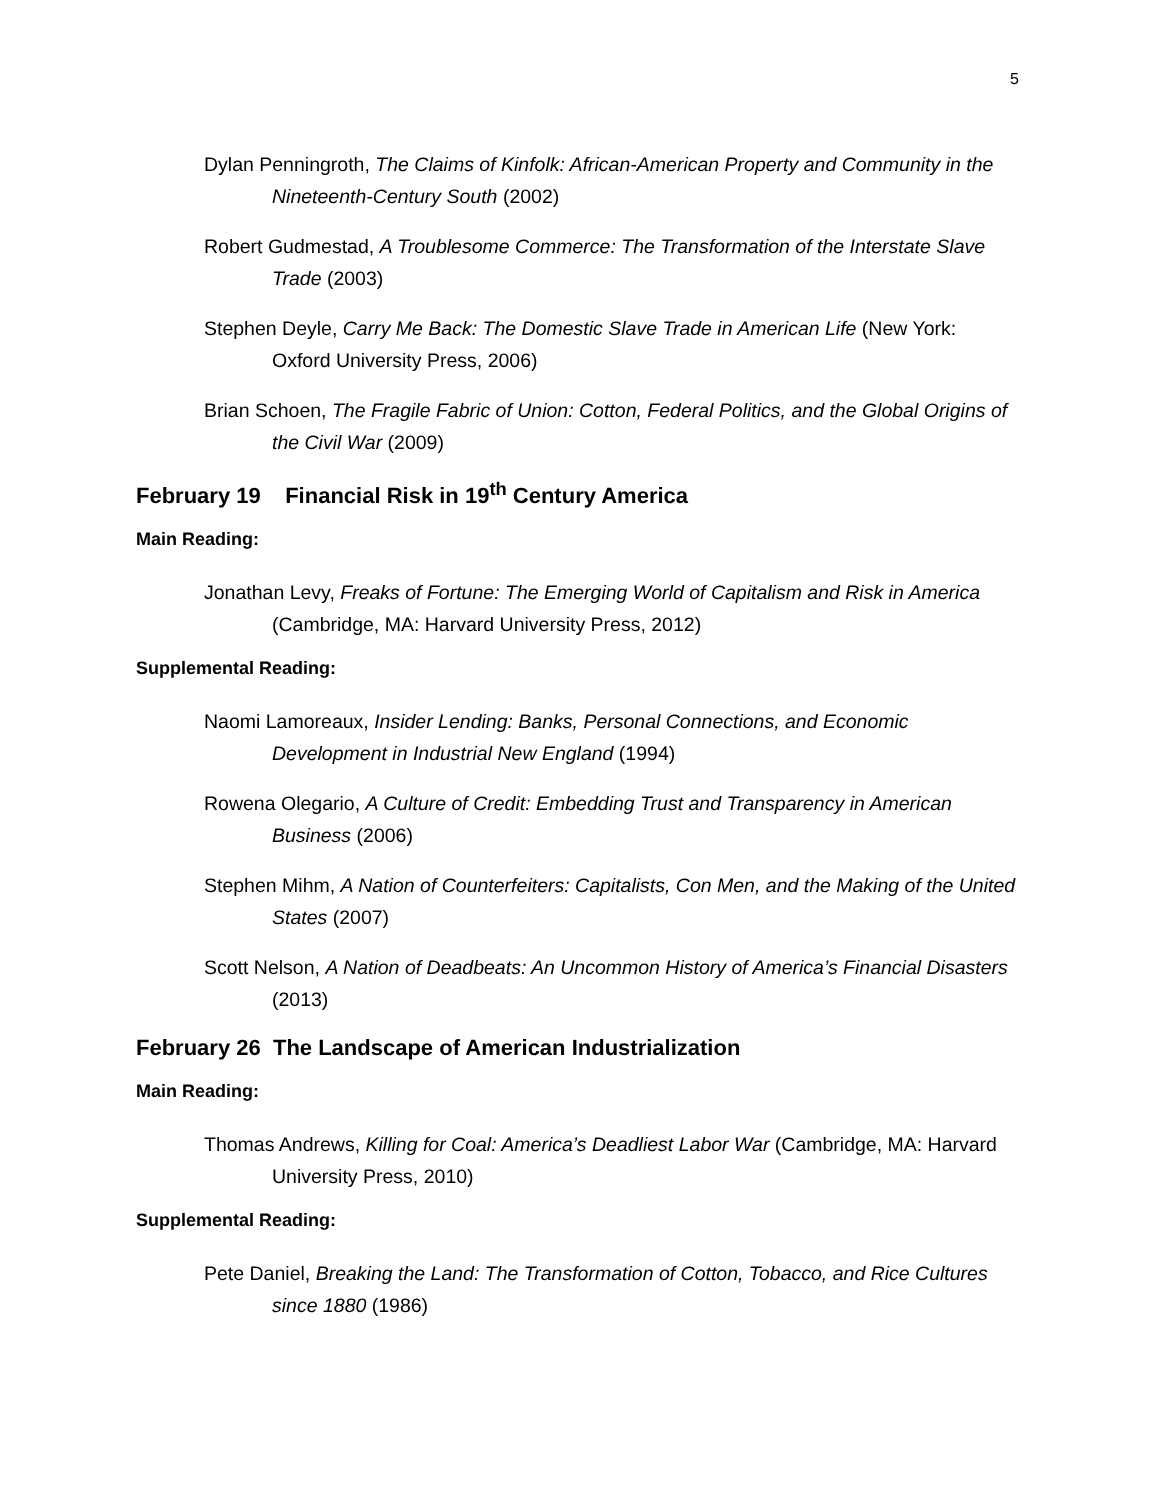5
Dylan Penningroth, The Claims of Kinfolk: African-American Property and Community in the Nineteenth-Century South (2002)
Robert Gudmestad, A Troublesome Commerce: The Transformation of the Interstate Slave Trade (2003)
Stephen Deyle, Carry Me Back: The Domestic Slave Trade in American Life (New York: Oxford University Press, 2006)
Brian Schoen, The Fragile Fabric of Union: Cotton, Federal Politics, and the Global Origins of the Civil War (2009)
February 19 Financial Risk in 19<sup>th</sup> Century America
Main Reading:
Jonathan Levy, Freaks of Fortune: The Emerging World of Capitalism and Risk in America (Cambridge, MA: Harvard University Press, 2012)
Supplemental Reading:
Naomi Lamoreaux, Insider Lending: Banks, Personal Connections, and Economic Development in Industrial New England (1994)
Rowena Olegario, A Culture of Credit: Embedding Trust and Transparency in American Business (2006)
Stephen Mihm, A Nation of Counterfeiters: Capitalists, Con Men, and the Making of the United States (2007)
Scott Nelson, A Nation of Deadbeats: An Uncommon History of America’s Financial Disasters (2013)
February 26 The Landscape of American Industrialization
Main Reading:
Thomas Andrews, Killing for Coal: America’s Deadliest Labor War (Cambridge, MA: Harvard University Press, 2010)
Supplemental Reading:
Pete Daniel, Breaking the Land: The Transformation of Cotton, Tobacco, and Rice Cultures since 1880 (1986)